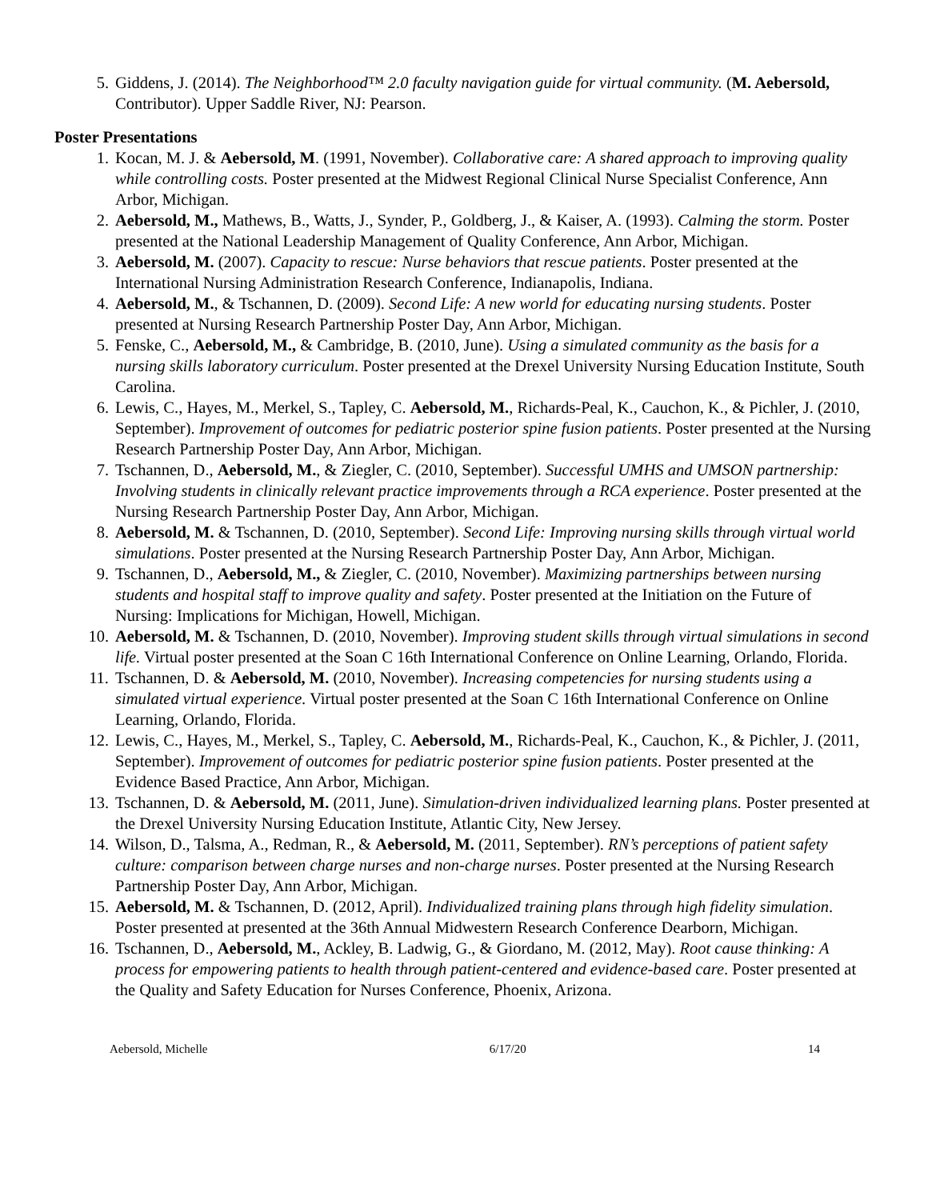5. Giddens, J. (2014). The Neighborhood™ 2.0 faculty navigation guide for virtual community. (M. Aebersold, Contributor). Upper Saddle River, NJ: Pearson.
Poster Presentations
1. Kocan, M. J. & Aebersold, M. (1991, November). Collaborative care: A shared approach to improving quality while controlling costs. Poster presented at the Midwest Regional Clinical Nurse Specialist Conference, Ann Arbor, Michigan.
2. Aebersold, M., Mathews, B., Watts, J., Synder, P., Goldberg, J., & Kaiser, A. (1993). Calming the storm. Poster presented at the National Leadership Management of Quality Conference, Ann Arbor, Michigan.
3. Aebersold, M. (2007). Capacity to rescue: Nurse behaviors that rescue patients. Poster presented at the International Nursing Administration Research Conference, Indianapolis, Indiana.
4. Aebersold, M., & Tschannen, D. (2009). Second Life: A new world for educating nursing students. Poster presented at Nursing Research Partnership Poster Day, Ann Arbor, Michigan.
5. Fenske, C., Aebersold, M., & Cambridge, B. (2010, June). Using a simulated community as the basis for a nursing skills laboratory curriculum. Poster presented at the Drexel University Nursing Education Institute, South Carolina.
6. Lewis, C., Hayes, M., Merkel, S., Tapley, C. Aebersold, M., Richards-Peal, K., Cauchon, K., & Pichler, J. (2010, September). Improvement of outcomes for pediatric posterior spine fusion patients. Poster presented at the Nursing Research Partnership Poster Day, Ann Arbor, Michigan.
7. Tschannen, D., Aebersold, M., & Ziegler, C. (2010, September). Successful UMHS and UMSON partnership: Involving students in clinically relevant practice improvements through a RCA experience. Poster presented at the Nursing Research Partnership Poster Day, Ann Arbor, Michigan.
8. Aebersold, M. & Tschannen, D. (2010, September). Second Life: Improving nursing skills through virtual world simulations. Poster presented at the Nursing Research Partnership Poster Day, Ann Arbor, Michigan.
9. Tschannen, D., Aebersold, M., & Ziegler, C. (2010, November). Maximizing partnerships between nursing students and hospital staff to improve quality and safety. Poster presented at the Initiation on the Future of Nursing: Implications for Michigan, Howell, Michigan.
10. Aebersold, M. & Tschannen, D. (2010, November). Improving student skills through virtual simulations in second life. Virtual poster presented at the Soan C 16th International Conference on Online Learning, Orlando, Florida.
11. Tschannen, D. & Aebersold, M. (2010, November). Increasing competencies for nursing students using a simulated virtual experience. Virtual poster presented at the Soan C 16th International Conference on Online Learning, Orlando, Florida.
12. Lewis, C., Hayes, M., Merkel, S., Tapley, C. Aebersold, M., Richards-Peal, K., Cauchon, K., & Pichler, J. (2011, September). Improvement of outcomes for pediatric posterior spine fusion patients. Poster presented at the Evidence Based Practice, Ann Arbor, Michigan.
13. Tschannen, D. & Aebersold, M. (2011, June). Simulation-driven individualized learning plans. Poster presented at the Drexel University Nursing Education Institute, Atlantic City, New Jersey.
14. Wilson, D., Talsma, A., Redman, R., & Aebersold, M. (2011, September). RN’s perceptions of patient safety culture: comparison between charge nurses and non-charge nurses. Poster presented at the Nursing Research Partnership Poster Day, Ann Arbor, Michigan.
15. Aebersold, M. & Tschannen, D. (2012, April). Individualized training plans through high fidelity simulation. Poster presented at presented at the 36th Annual Midwestern Research Conference Dearborn, Michigan.
16. Tschannen, D., Aebersold, M., Ackley, B. Ladwig, G., & Giordano, M. (2012, May). Root cause thinking: A process for empowering patients to health through patient-centered and evidence-based care. Poster presented at the Quality and Safety Education for Nurses Conference, Phoenix, Arizona.
Aebersold, Michelle 6/17/20 14